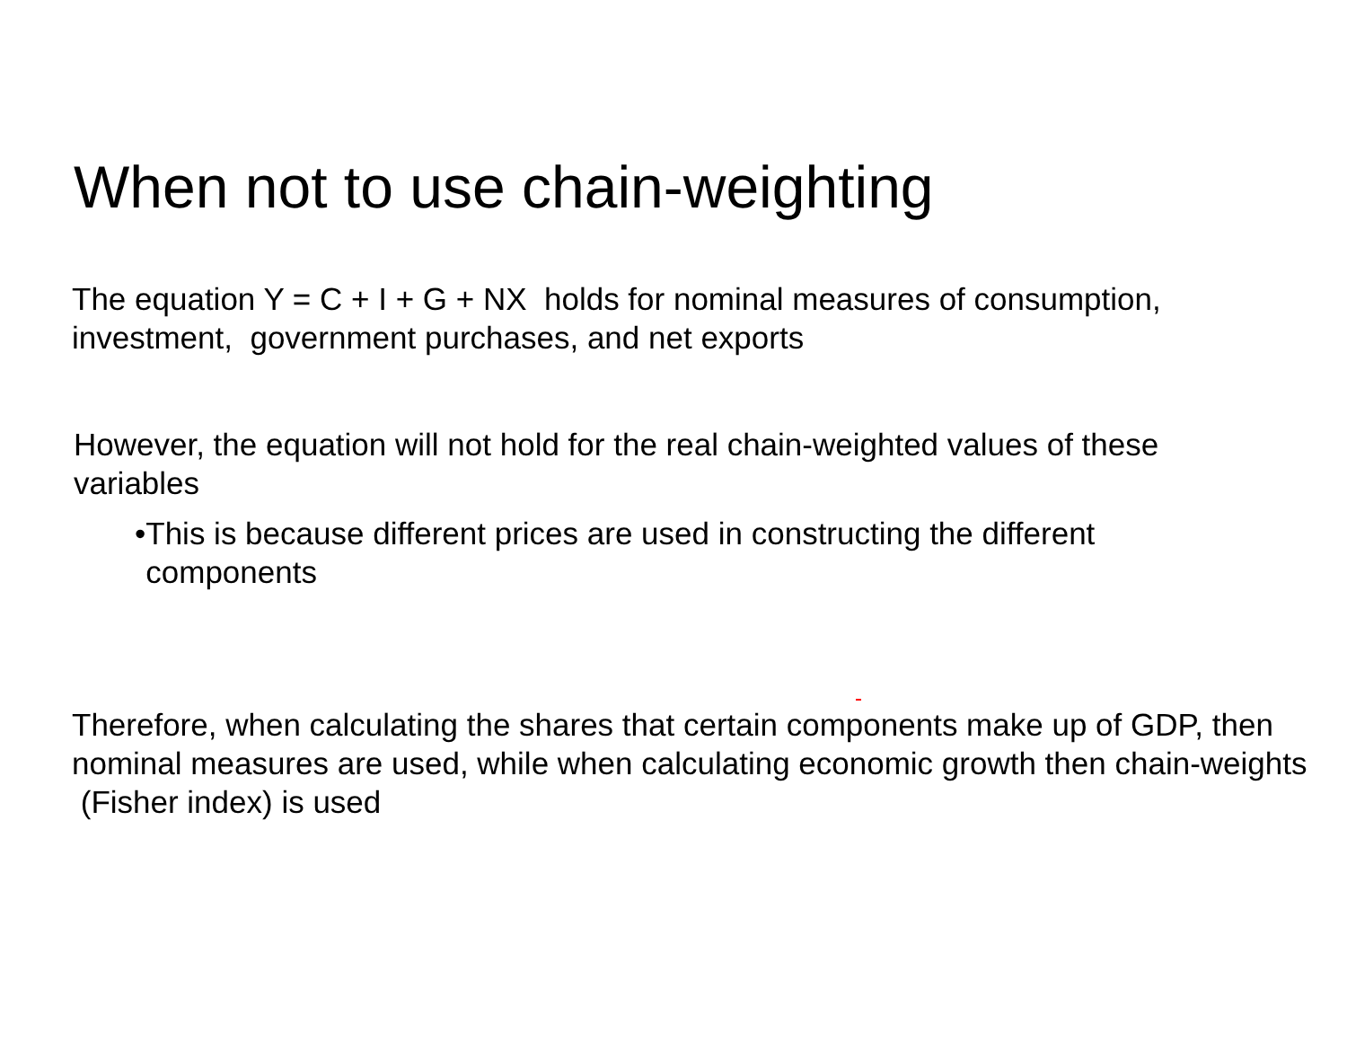When not to use chain-weighting
The equation Y = C + I + G + NX holds for nominal measures of consumption, investment, government purchases, and net exports
However, the equation will not hold for the real chain-weighted values of these variables
• This is because different prices are used in constructing the different components
Therefore, when calculating the shares that certain components make up of GDP, then nominal measures are used, while when calculating economic growth then chain-weights (Fisher index) is used